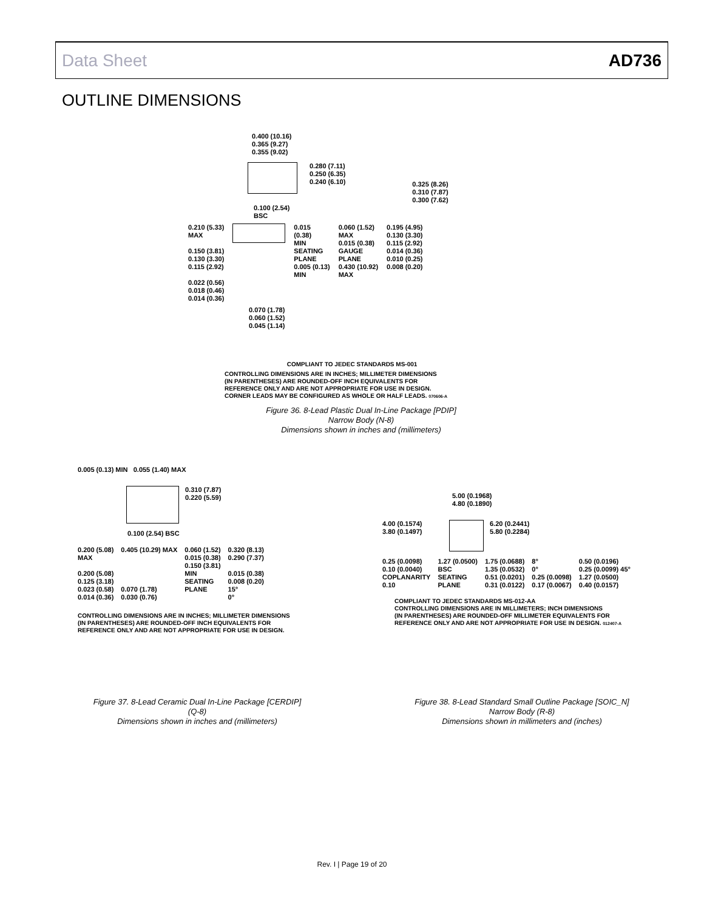Data Sheet AD736
OUTLINE DIMENSIONS
0.400 (10.16)
0.365 (9.27)
0.355 (9.02)
0.280 (7.11)
0.250 (6.35)
0.240 (6.10)
0.325 (8.26)
0.310 (7.87)
0.300 (7.62)
0.100 (2.54)
BSC
0.210 (5.33)
MAX
0.150 (3.81)
0.130 (3.30)
0.115 (2.92)
0.022 (0.56)
0.018 (0.46)
0.014 (0.36)
0.015
(0.38)
MIN
SEATING
PLANE
0.005 (0.13)
MIN
0.060 (1.52)
MAX
0.015 (0.38)
GAUGE
PLANE
0.430 (10.92)
MAX
0.195 (4.95)
0.130 (3.30)
0.115 (2.92)
0.014 (0.36)
0.010 (0.25)
0.008 (0.20)
0.070 (1.78)
0.060 (1.52)
0.045 (1.14)
COMPLIANT TO JEDEC STANDARDS MS-001
CONTROLLING DIMENSIONS ARE IN INCHES; MILLIMETER DIMENSIONS
(IN PARENTHESES) ARE ROUNDED-OFF INCH EQUIVALENTS FOR
REFERENCE ONLY AND ARE NOT APPROPRIATE FOR USE IN DESIGN.
CORNER LEADS MAY BE CONFIGURED AS WHOLE OR HALF LEADS. 070606-A
Figure 36. 8-Lead Plastic Dual In-Line Package [PDIP]
Narrow Body (N-8)
Dimensions shown in inches and (millimeters)
0.005 (0.13) MIN 0.055 (1.40) MAX
0.310 (7.87)
0.220 (5.59)
0.100 (2.54) BSC
0.200 (5.08)
MAX
0.200 (5.08)
0.125 (3.18)
0.023 (0.58)
0.014 (0.36)
0.405 (10.29) MAX
0.070 (1.78)
0.030 (0.76)
0.060 (1.52)
0.015 (0.38)
0.150 (3.81)
MIN
SEATING
PLANE
0.320 (8.13)
0.290 (7.37)
0.015 (0.38)
0.008 (0.20)
15°
0°
CONTROLLING DIMENSIONS ARE IN INCHES; MILLIMETER DIMENSIONS
(IN PARENTHESES) ARE ROUNDED-OFF INCH EQUIVALENTS FOR
REFERENCE ONLY AND ARE NOT APPROPRIATE FOR USE IN DESIGN.
Figure 37. 8-Lead Ceramic Dual In-Line Package [CERDIP]
(Q-8)
Dimensions shown in inches and (millimeters)
5.00 (0.1968)
4.80 (0.1890)
4.00 (0.1574)
3.80 (0.1497)
6.20 (0.2441)
5.80 (0.2284)
0.25 (0.0098)
0.10 (0.0040)
COPLANARITY
0.10
1.27 (0.0500)
BSC
SEATING
PLANE
1.75 (0.0688)
1.35 (0.0532)
0.51 (0.0201)
0.31 (0.0122)
8°
0°
0.25 (0.0098)
0.17 (0.0067)
0.50 (0.0196)
0.25 (0.0099) 45°
1.27 (0.0500)
0.40 (0.0157)
COMPLIANT TO JEDEC STANDARDS MS-012-AA
CONTROLLING DIMENSIONS ARE IN MILLIMETERS; INCH DIMENSIONS
(IN PARENTHESES) ARE ROUNDED-OFF MILLIMETER EQUIVALENTS FOR
REFERENCE ONLY AND ARE NOT APPROPRIATE FOR USE IN DESIGN. 012407-A
Figure 38. 8-Lead Standard Small Outline Package [SOIC_N]
Narrow Body (R-8)
Dimensions shown in millimeters and (inches)
Rev. I | Page 19 of 20